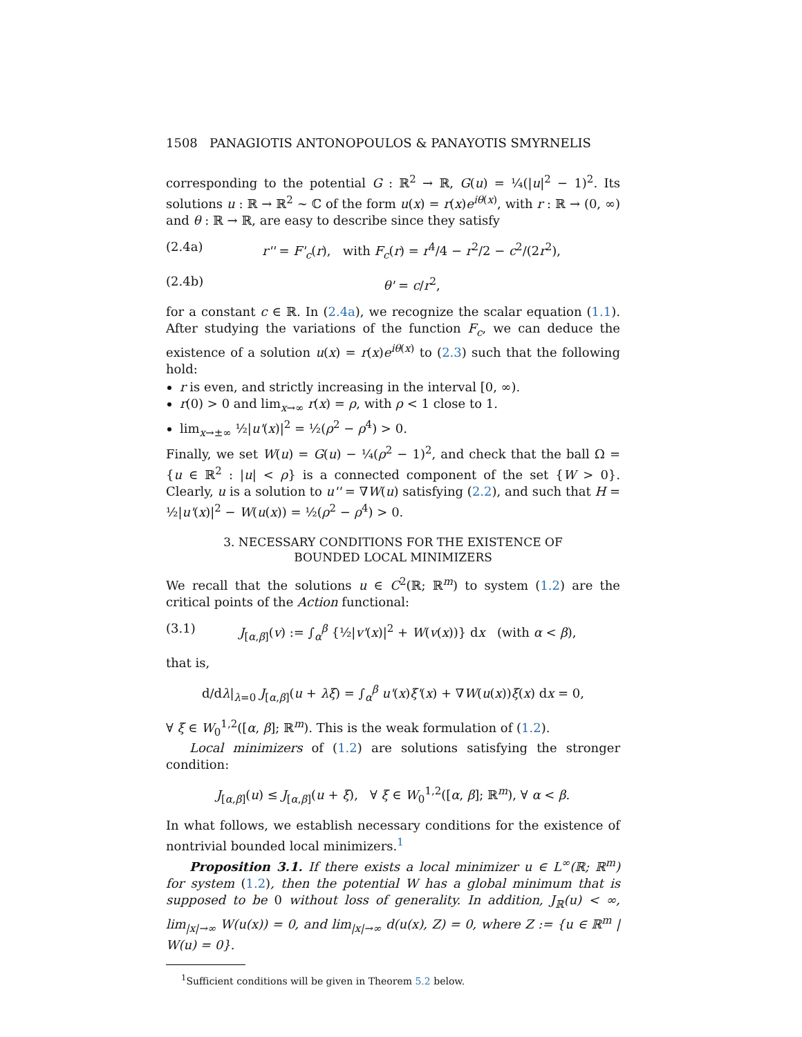1508 PANAGIOTIS ANTONOPOULOS & PANAYOTIS SMYRNELIS
corresponding to the potential G : ℝ<sup>2</sup> → ℝ, G(u) = ¼(|u|<sup>2</sup> − 1)<sup>2</sup>. Its solutions u : ℝ → ℝ<sup>2</sup> ∼ ℂ of the form u(x) = r(x)e<sup>iθ(x)</sup>, with r : ℝ → (0, ∞) and θ : ℝ → ℝ, are easy to describe since they satisfy
(2.4a) r'' = F'<sub>c</sub>(r), with F<sub>c</sub>(r) = r<sup>4</sup>/4 − r<sup>2</sup>/2 − c<sup>2</sup>/(2r<sup>2</sup>),
(2.4b) θ' = c/r<sup>2</sup>,
for a constant c ∈ ℝ. In (2.4a), we recognize the scalar equation (1.1). After studying the variations of the function F<sub>c</sub>, we can deduce the existence of a solution u(x) = r(x)e<sup>iθ(x)</sup> to (2.3) such that the following hold:
r is even, and strictly increasing in the interval [0, ∞).
r(0) > 0 and lim<sub>x→∞</sub> r(x) = ρ, with ρ < 1 close to 1.
lim<sub>x→±∞</sub> ½|u'(x)|<sup>2</sup> = ½(ρ<sup>2</sup> − ρ<sup>4</sup>) > 0.
Finally, we set W(u) = G(u) − ¼(ρ<sup>2</sup> − 1)<sup>2</sup>, and check that the ball Ω = {u ∈ ℝ<sup>2</sup> : |u| < ρ} is a connected component of the set {W > 0}. Clearly, u is a solution to u'' = ∇W(u) satisfying (2.2), and such that H = ½|u'(x)|<sup>2</sup> − W(u(x)) = ½(ρ<sup>2</sup> − ρ<sup>4</sup>) > 0.
3. NECESSARY CONDITIONS FOR THE EXISTENCE OF
BOUNDED LOCAL MINIMIZERS
We recall that the solutions u ∈ C<sup>2</sup>(ℝ; ℝ<sup>m</sup>) to system (1.2) are the critical points of the Action functional:
(3.1) J<sub>[α,β]</sub>(v) := ∫<sub>α</sub><sup>β</sup> {½|v'(x)|<sup>2</sup> + W(v(x))} dx (with α < β),
that is,
d/dλ|<sub>λ=0</sub> J<sub>[α,β]</sub>(u + λξ) = ∫<sub>α</sub><sup>β</sup> u'(x)ξ'(x) + ∇W(u(x))ξ(x) dx = 0,
∀ ξ ∈ W<sub>0</sub><sup>1,2</sup>([α, β]; ℝ<sup>m</sup>). This is the weak formulation of (1.2).
Local minimizers of (1.2) are solutions satisfying the stronger condition:
J<sub>[α,β]</sub>(u) ≤ J<sub>[α,β]</sub>(u + ξ), ∀ ξ ∈ W<sub>0</sub><sup>1,2</sup>([α, β]; ℝ<sup>m</sup>), ∀ α < β.
In what follows, we establish necessary conditions for the existence of nontrivial bounded local minimizers.<sup>1</sup>
Proposition 3.1. If there exists a local minimizer u ∈ L<sup>∞</sup>(ℝ; ℝ<sup>m</sup>) for system (1.2), then the potential W has a global minimum that is supposed to be 0 without loss of generality. In addition, J<sub>ℝ</sub>(u) < ∞, lim<sub>|x|→∞</sub> W(u(x)) = 0, and lim<sub>|x|→∞</sub> d(u(x), Z) = 0, where Z := {u ∈ ℝ<sup>m</sup> | W(u) = 0}.
<sup>1</sup> Sufficient conditions will be given in Theorem 5.2 below.